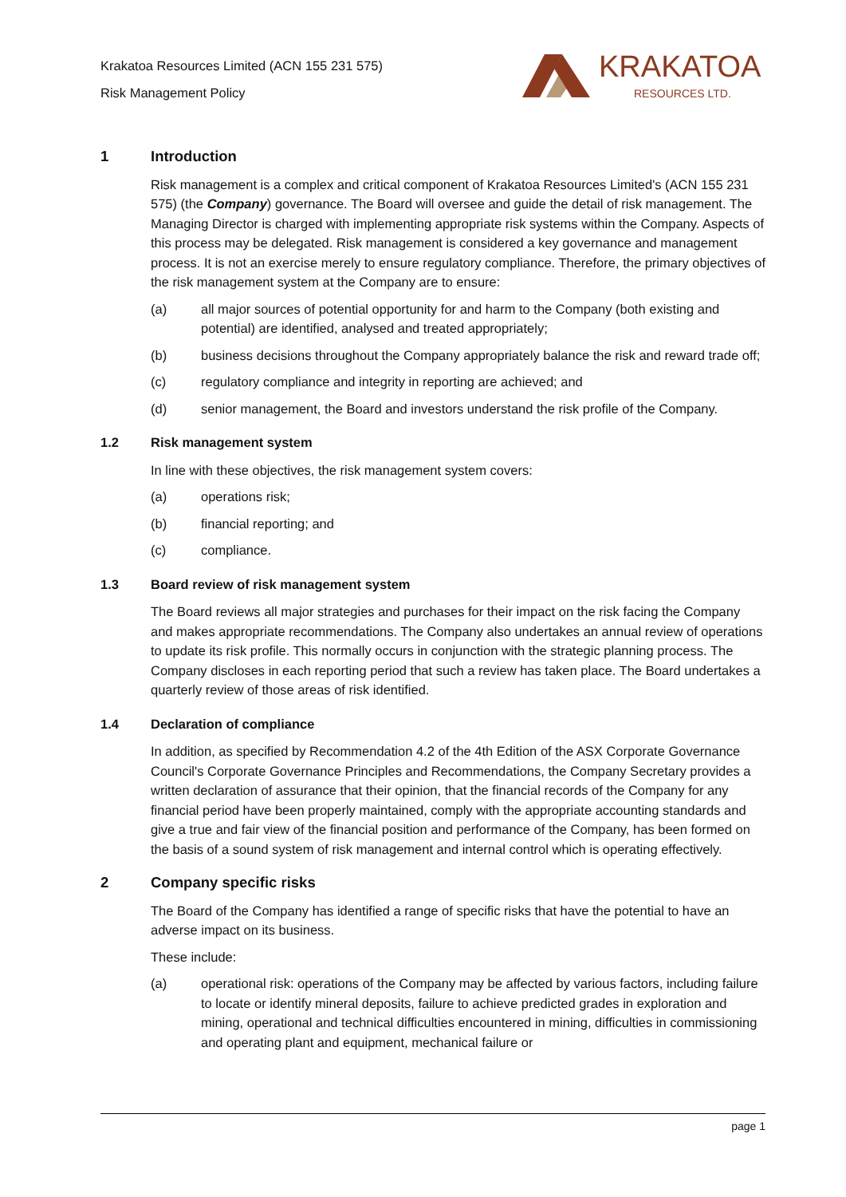Krakatoa Resources Limited (ACN 155 231 575)
Risk Management Policy
KRAKATOA
RESOURCES LTD.
1 Introduction
Risk management is a complex and critical component of Krakatoa Resources Limited's (ACN 155 231 575) (the Company) governance. The Board will oversee and guide the detail of risk management. The Managing Director is charged with implementing appropriate risk systems within the Company. Aspects of this process may be delegated. Risk management is considered a key governance and management process. It is not an exercise merely to ensure regulatory compliance. Therefore, the primary objectives of the risk management system at the Company are to ensure:
(a) all major sources of potential opportunity for and harm to the Company (both existing and potential) are identified, analysed and treated appropriately;
(b) business decisions throughout the Company appropriately balance the risk and reward trade off;
(c) regulatory compliance and integrity in reporting are achieved; and
(d) senior management, the Board and investors understand the risk profile of the Company.
1.2 Risk management system
In line with these objectives, the risk management system covers:
(a) operations risk;
(b) financial reporting; and
(c) compliance.
1.3 Board review of risk management system
The Board reviews all major strategies and purchases for their impact on the risk facing the Company and makes appropriate recommendations. The Company also undertakes an annual review of operations to update its risk profile. This normally occurs in conjunction with the strategic planning process. The Company discloses in each reporting period that such a review has taken place. The Board undertakes a quarterly review of those areas of risk identified.
1.4 Declaration of compliance
In addition, as specified by Recommendation 4.2 of the 4th Edition of the ASX Corporate Governance Council's Corporate Governance Principles and Recommendations, the Company Secretary provides a written declaration of assurance that their opinion, that the financial records of the Company for any financial period have been properly maintained, comply with the appropriate accounting standards and give a true and fair view of the financial position and performance of the Company, has been formed on the basis of a sound system of risk management and internal control which is operating effectively.
2 Company specific risks
The Board of the Company has identified a range of specific risks that have the potential to have an adverse impact on its business.
These include:
(a) operational risk: operations of the Company may be affected by various factors, including failure to locate or identify mineral deposits, failure to achieve predicted grades in exploration and mining, operational and technical difficulties encountered in mining, difficulties in commissioning and operating plant and equipment, mechanical failure or
page 1